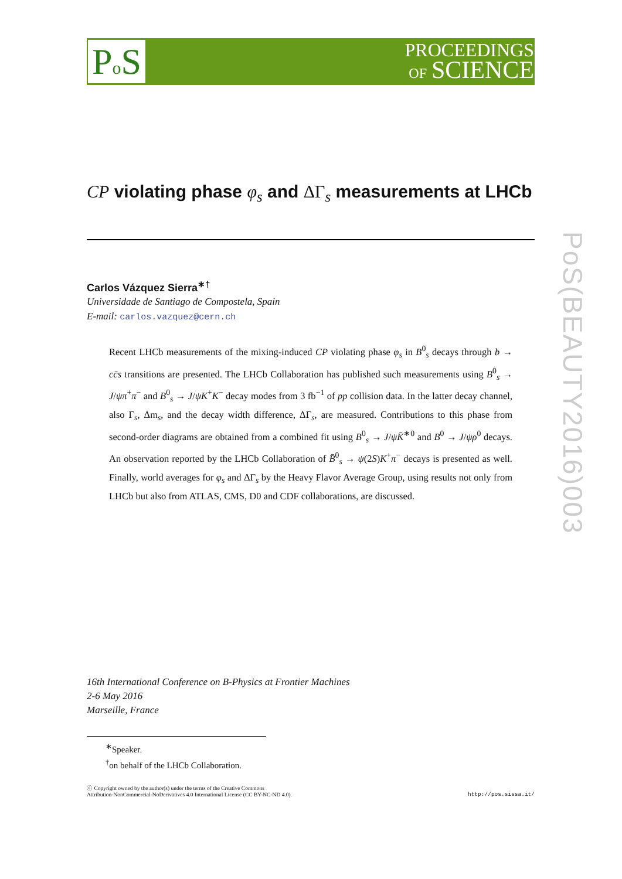Po S
PROCEEDINGS
OF SCIENCE
PoS(BEAUTY2016)003
CP violating phase φ<sub>s</sub> and ΔΓ<sub>s</sub> measurements at LHCb
Carlos Vázquez Sierra<sup>∗†</sup>
Universidade de Santiago de Compostela, Spain
E-mail: carlos.vazquez@cern.ch
Recent LHCb measurements of the mixing-induced CP violating phase φ<sub>s</sub> in B<sup>0</sup><sub>s</sub> decays through b → cc̄s transitions are presented. The LHCb Collaboration has published such measurements using B<sup>0</sup><sub>s</sub> → J/ψπ<sup>+</sup>π<sup>−</sup> and B<sup>0</sup><sub>s</sub> → J/ψK<sup>+</sup>K<sup>−</sup> decay modes from 3 fb<sup>−1</sup> of pp collision data. In the latter decay channel, also Γ<sub>s</sub>, Δm<sub>s</sub>, and the decay width difference, ΔΓ<sub>s</sub>, are measured. Contributions to this phase from second-order diagrams are obtained from a combined fit using B<sup>0</sup><sub>s</sub> → J/ψK̄<sup>∗0</sup> and B<sup>0</sup> → J/ψρ<sup>0</sup> decays. An observation reported by the LHCb Collaboration of B̄<sup>0</sup><sub>s</sub> → ψ(2S)K<sup>+</sup>π<sup>−</sup> decays is presented as well. Finally, world averages for φ<sub>s</sub> and ΔΓ<sub>s</sub> by the Heavy Flavor Average Group, using results not only from LHCb but also from ATLAS, CMS, D0 and CDF collaborations, are discussed.
16th International Conference on B-Physics at Frontier Machines
2-6 May 2016
Marseille, France
<sup>∗</sup>Speaker.
<sup>†</sup> on behalf of the LHCb Collaboration.
ⓒ Copyright owned by the author(s) under the terms of the Creative Commons
Attribution-NonCommercial-NoDerivatives 4.0 International License (CC BY-NC-ND 4.0).
http://pos.sissa.it/